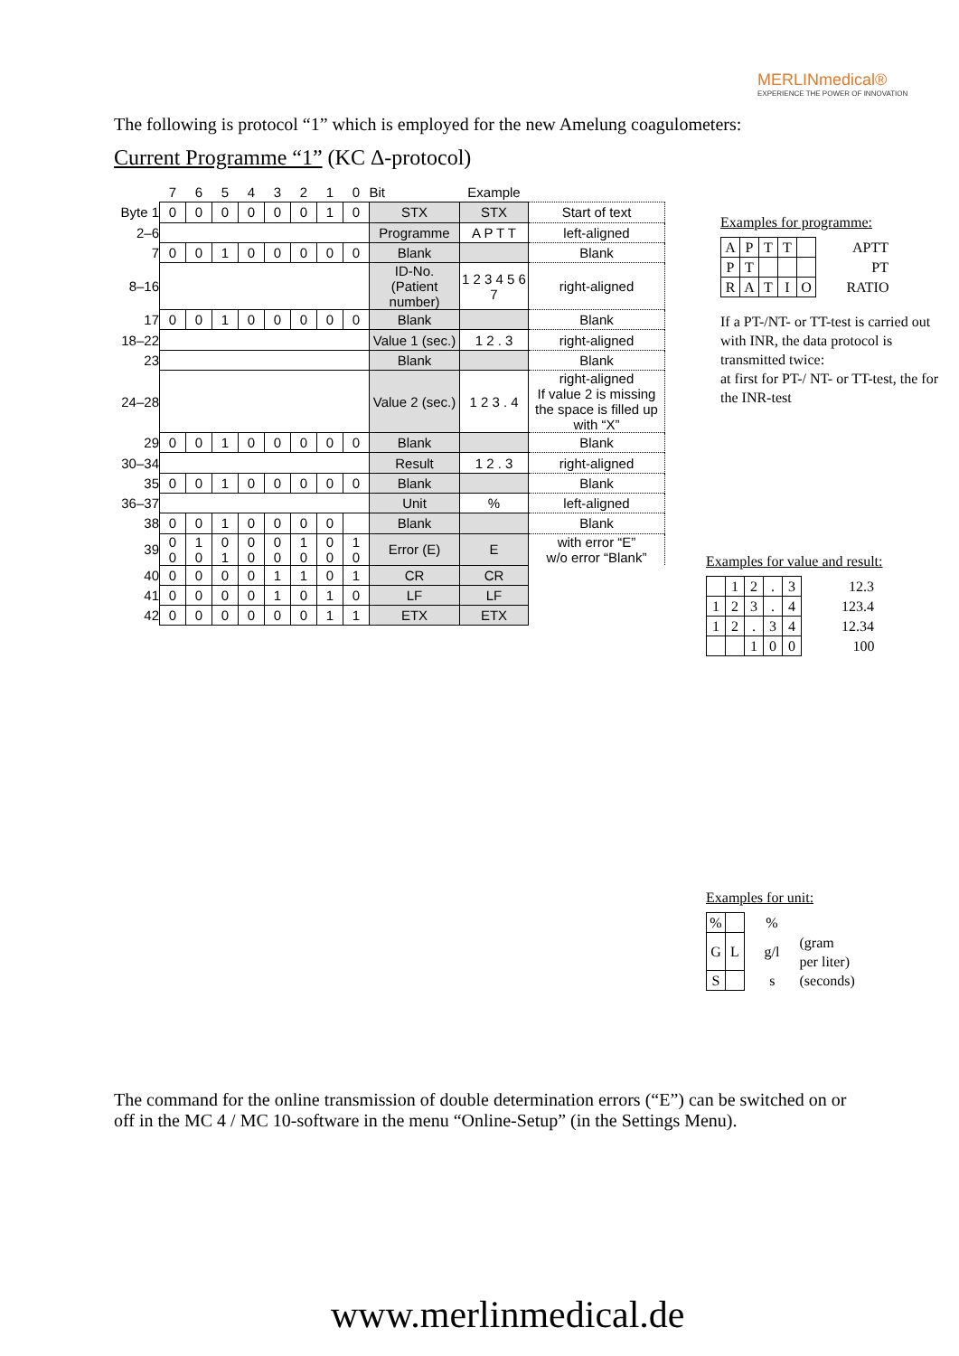MERLINmedical®
EXPERIENCE THE POWER OF INNOVATION
The following is protocol “1” which is employed for the new Amelung coagulometers:
Current Programme “1” (KC Δ-protocol)
| | 7 | 6 | 5 | 4 | 3 | 2 | 1 | 0 | Bit | Example | |
| Byte 1 | 0 | 0 | 0 | 0 | 0 | 0 | 1 | 0 | STX | STX | Start of text |
| 2–6 | | | | | | | | | Programme | A P T T | left-aligned |
| 7 | 0 | 0 | 1 | 0 | 0 | 0 | 0 | 0 | Blank | | Blank |
| 8–16 | | | | | | | | | ID-No. (Patient number) | 1 2 3 4 5 6 7 | right-aligned |
| 17 | 0 | 0 | 1 | 0 | 0 | 0 | 0 | 0 | Blank | | Blank |
| 18–22 | | | | | | | | | Value 1 (sec.) | 1 2 . 3 | right-aligned |
| 23 | | | | | | | | | Blank | | Blank |
| 24–28 | | | | | | | | | Value 2 (sec.) | 1 2 3 . 4 | right-aligned If value 2 is missing the space is filled up with “X” |
| 29 | 0 | 0 | 1 | 0 | 0 | 0 | 0 | 0 | Blank | | Blank |
| 30–34 | | | | | | | | | Result | 1 2 . 3 | right-aligned |
| 35 | 0 | 0 | 1 | 0 | 0 | 0 | 0 | 0 | Blank | | Blank |
| 36–37 | | | | | | | | | Unit | % | left-aligned |
| 38 | 0 | 0 | 1 | 0 | 0 | 0 | 0 | | Blank | | Blank |
| 39 | 0 0 | 1 0 | 0 1 | 0 0 | 0 0 | 1 0 | 0 0 | 1 0 | Error (E) | E | with error “E” w/o error “Blank” |
| 40 | 0 | 0 | 0 | 0 | 1 | 1 | 0 | 1 | CR | CR | |
| 41 | 0 | 0 | 0 | 0 | 1 | 0 | 1 | 0 | LF | LF | |
| 42 | 0 | 0 | 0 | 0 | 0 | 0 | 1 | 1 | ETX | ETX | |
Examples for programme:
| A | P | T | T | | APTT |
| P | T | | | | PT |
| R | A | T | I | O | RATIO |
If a PT-/NT- or TT-test is carried out with INR, the data protocol is transmitted twice:
at first for PT-/ NT- or TT-test, the for the INR-test
Examples for value and result:
| | 1 | 2 | . | 3 | 12.3 |
| 1 | 2 | 3 | . | 4 | 123.4 |
| 1 | 2 | . | 3 | 4 | 12.34 |
| | | 1 | 0 | 0 | 100 |
Examples for unit:
| % | | % | |
| G | L | g/l | (gram per liter) |
| S | | s | (seconds) |
The command for the online transmission of double determination errors (“E”) can be switched on or off in the MC 4 / MC 10-software in the menu “Online-Setup” (in the Settings Menu).
www.merlinmedical.de